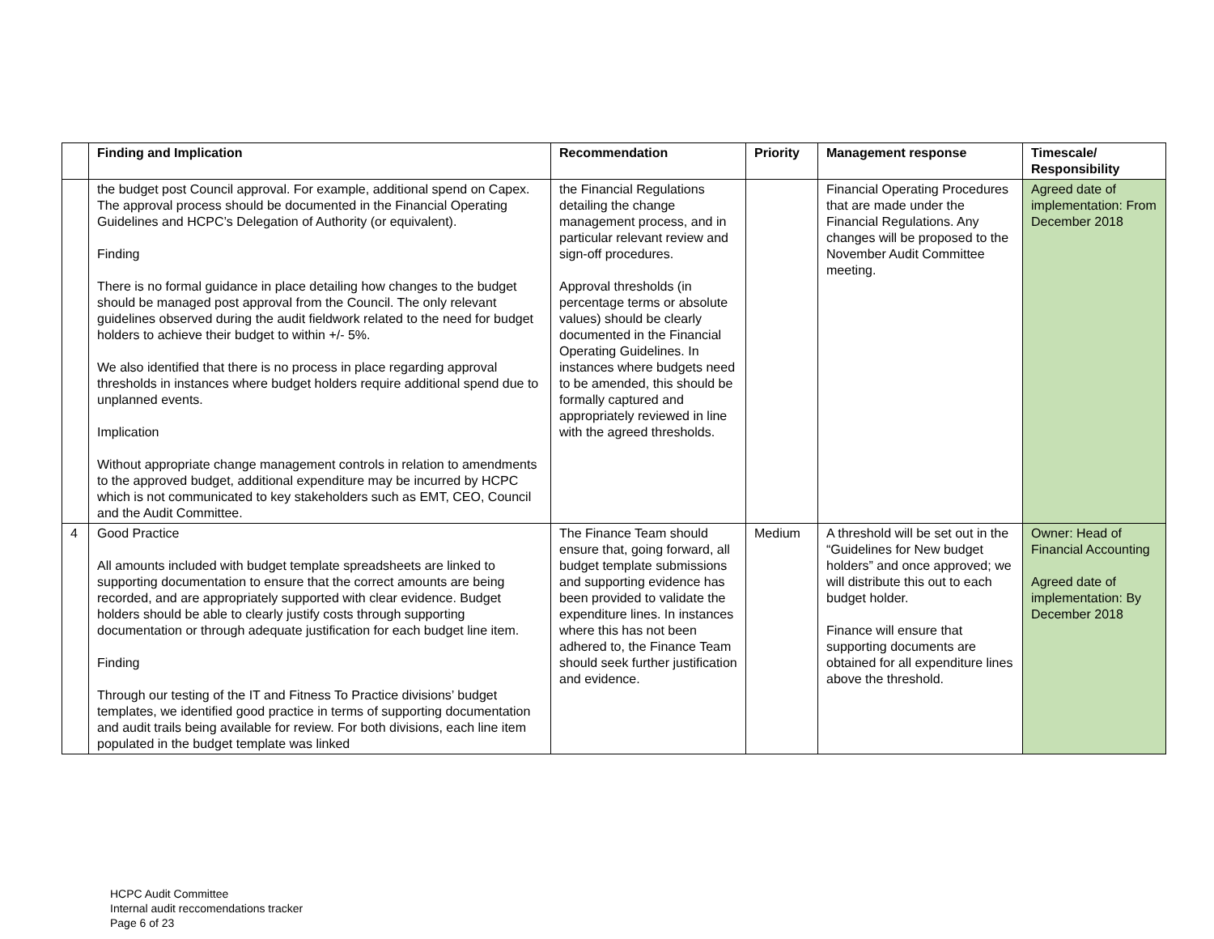| | Finding and Implication | Recommendation | Priority | Management response | Timescale/ Responsibility |
| --- | --- | --- | --- | --- | --- |
| | the budget post Council approval. For example, additional spend on Capex. The approval process should be documented in the Financial Operating Guidelines and HCPC’s Delegation of Authority (or equivalent). Finding There is no formal guidance in place detailing how changes to the budget should be managed post approval from the Council. The only relevant guidelines observed during the audit fieldwork related to the need for budget holders to achieve their budget to within +/- 5%. We also identified that there is no process in place regarding approval thresholds in instances where budget holders require additional spend due to unplanned events. Implication Without appropriate change management controls in relation to amendments to the approved budget, additional expenditure may be incurred by HCPC which is not communicated to key stakeholders such as EMT, CEO, Council and the Audit Committee. | the Financial Regulations detailing the change management process, and in particular relevant review and sign-off procedures. Approval thresholds (in percentage terms or absolute values) should be clearly documented in the Financial Operating Guidelines. In instances where budgets need to be amended, this should be formally captured and appropriately reviewed in line with the agreed thresholds. | | Financial Operating Procedures that are made under the Financial Regulations. Any changes will be proposed to the November Audit Committee meeting. | Agreed date of implementation: From December 2018 |
| 4 | Good Practice All amounts included with budget template spreadsheets are linked to supporting documentation to ensure that the correct amounts are being recorded, and are appropriately supported with clear evidence. Budget holders should be able to clearly justify costs through supporting documentation or through adequate justification for each budget line item. Finding Through our testing of the IT and Fitness To Practice divisions’ budget templates, we identified good practice in terms of supporting documentation and audit trails being available for review. For both divisions, each line item populated in the budget template was linked | The Finance Team should ensure that, going forward, all budget template submissions and supporting evidence has been provided to validate the expenditure lines. In instances where this has not been adhered to, the Finance Team should seek further justification and evidence. | Medium | A threshold will be set out in the “Guidelines for New budget holders” and once approved; we will distribute this out to each budget holder. Finance will ensure that supporting documents are obtained for all expenditure lines above the threshold. | Owner: Head of Financial Accounting Agreed date of implementation: By December 2018 |
HCPC Audit Committee
Internal audit reccomendations tracker
Page 6 of 23